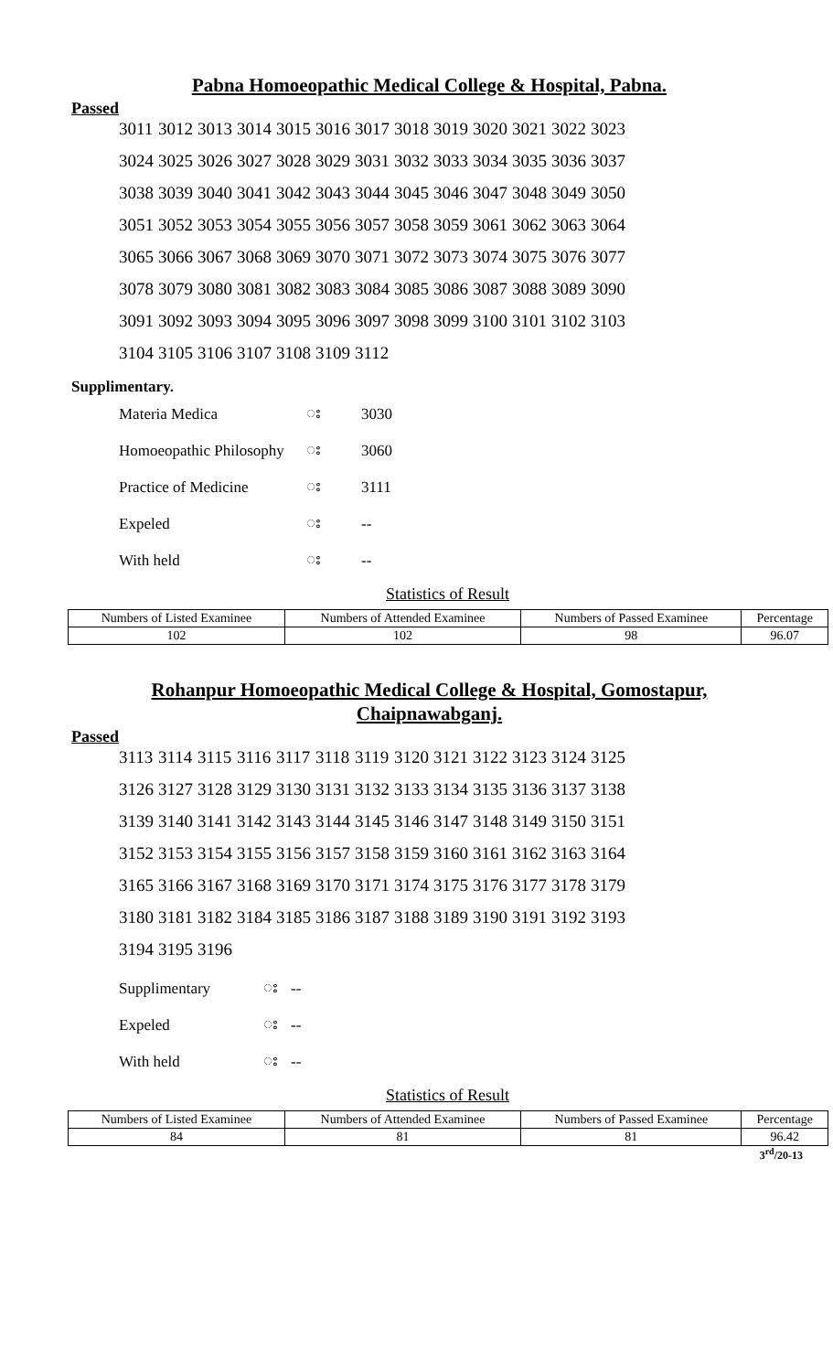Pabna Homoeopathic Medical College & Hospital, Pabna.
Passed
| 3011 | 3012 | 3013 | 3014 | 3015 | 3016 | 3017 | 3018 | 3019 | 3020 | 3021 | 3022 | 3023 |
| 3024 | 3025 | 3026 | 3027 | 3028 | 3029 | 3031 | 3032 | 3033 | 3034 | 3035 | 3036 | 3037 |
| 3038 | 3039 | 3040 | 3041 | 3042 | 3043 | 3044 | 3045 | 3046 | 3047 | 3048 | 3049 | 3050 |
| 3051 | 3052 | 3053 | 3054 | 3055 | 3056 | 3057 | 3058 | 3059 | 3061 | 3062 | 3063 | 3064 |
| 3065 | 3066 | 3067 | 3068 | 3069 | 3070 | 3071 | 3072 | 3073 | 3074 | 3075 | 3076 | 3077 |
| 3078 | 3079 | 3080 | 3081 | 3082 | 3083 | 3084 | 3085 | 3086 | 3087 | 3088 | 3089 | 3090 |
| 3091 | 3092 | 3093 | 3094 | 3095 | 3096 | 3097 | 3098 | 3099 | 3100 | 3101 | 3102 | 3103 |
| 3104 | 3105 | 3106 | 3107 | 3108 | 3109 | 3112 | | | | | | |
Supplimentary.
| Materia Medica | း | 3030 |
| Homoeopathic Philosophy | း | 3060 |
| Practice of Medicine | း | 3111 |
| Expeled | း | -- |
| With held | း | -- |
Statistics of Result
| Numbers of Listed Examinee | Numbers of Attended Examinee | Numbers of Passed Examinee | Percentage |
| 102 | 102 | 98 | 96.07 |
Rohanpur Homoeopathic Medical College & Hospital, Gomostapur,
Chaipnawabganj.
Passed
| 3113 | 3114 | 3115 | 3116 | 3117 | 3118 | 3119 | 3120 | 3121 | 3122 | 3123 | 3124 | 3125 |
| 3126 | 3127 | 3128 | 3129 | 3130 | 3131 | 3132 | 3133 | 3134 | 3135 | 3136 | 3137 | 3138 |
| 3139 | 3140 | 3141 | 3142 | 3143 | 3144 | 3145 | 3146 | 3147 | 3148 | 3149 | 3150 | 3151 |
| 3152 | 3153 | 3154 | 3155 | 3156 | 3157 | 3158 | 3159 | 3160 | 3161 | 3162 | 3163 | 3164 |
| 3165 | 3166 | 3167 | 3168 | 3169 | 3170 | 3171 | 3174 | 3175 | 3176 | 3177 | 3178 | 3179 |
| 3180 | 3181 | 3182 | 3184 | 3185 | 3186 | 3187 | 3188 | 3189 | 3190 | 3191 | 3192 | 3193 |
| 3194 | 3195 | 3196 | | | | | | | | | | |
| Supplimentary | း | -- |
| Expeled | း | -- |
| With held | း | -- |
Statistics of Result
| Numbers of Listed Examinee | Numbers of Attended Examinee | Numbers of Passed Examinee | Percentage |
| 84 | 81 | 81 | 96.42 |
3<sup>rd</sup>/20-13